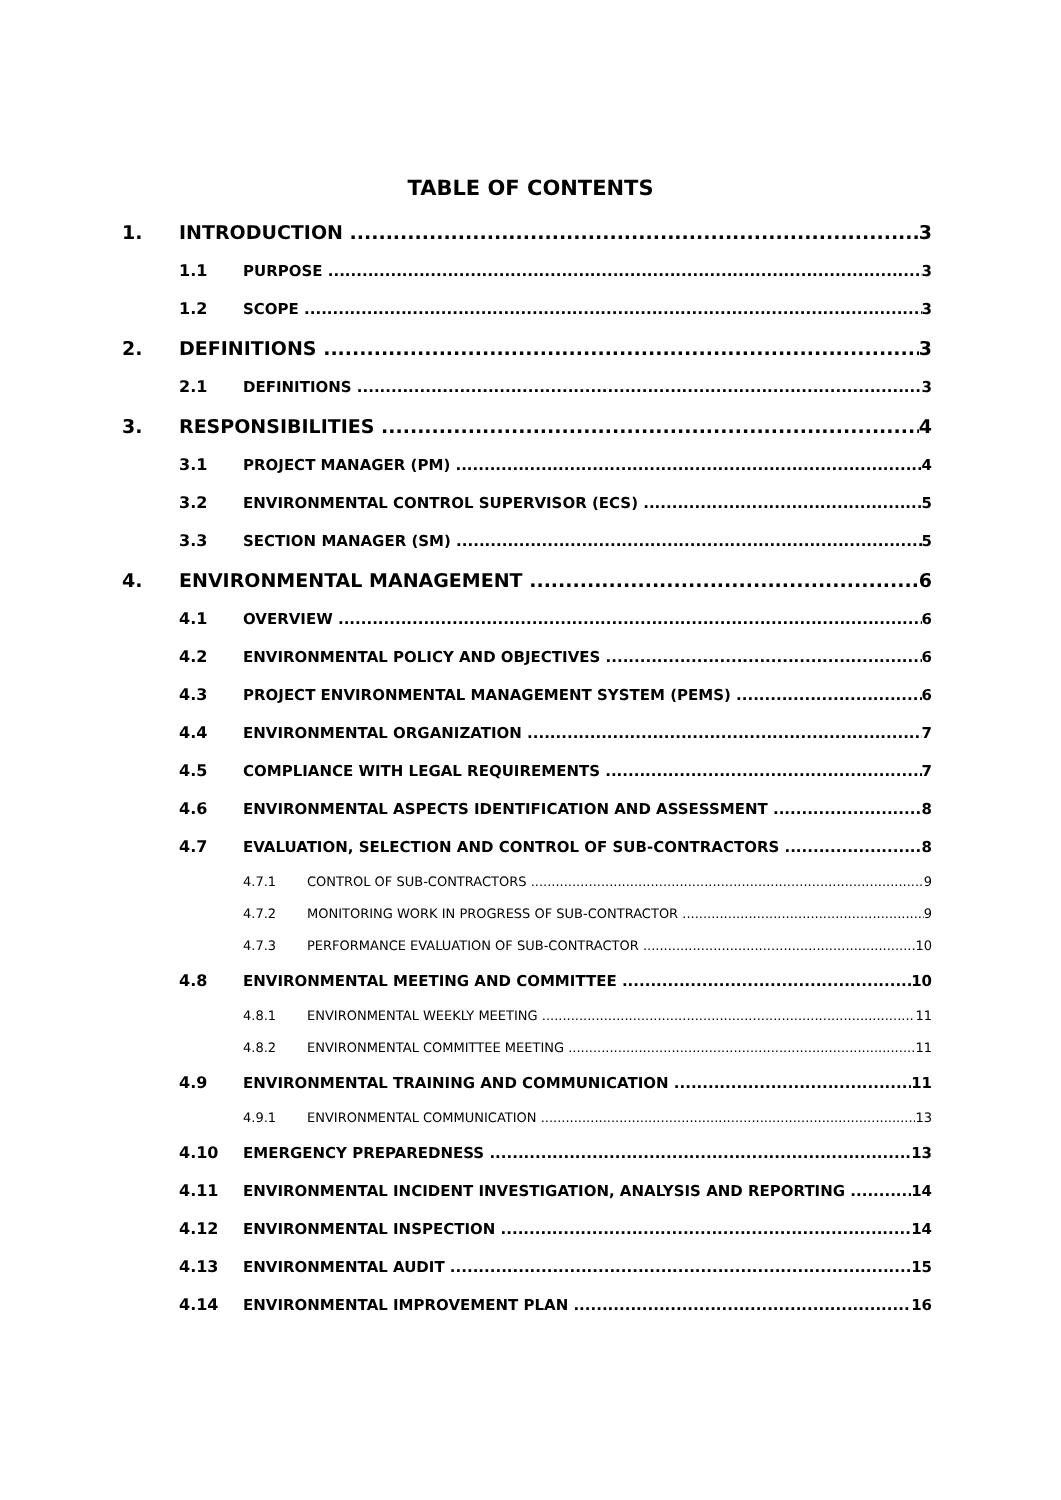TABLE OF CONTENTS
1. INTRODUCTION 3
1.1 PURPOSE 3
1.2 SCOPE 3
2. DEFINITIONS 3
2.1 DEFINITIONS 3
3. RESPONSIBILITIES 4
3.1 PROJECT MANAGER (PM) 4
3.2 ENVIRONMENTAL CONTROL SUPERVISOR (ECS) 5
3.3 SECTION MANAGER (SM) 5
4. ENVIRONMENTAL MANAGEMENT 6
4.1 OVERVIEW 6
4.2 ENVIRONMENTAL POLICY AND OBJECTIVES 6
4.3 PROJECT ENVIRONMENTAL MANAGEMENT SYSTEM (PEMS) 6
4.4 ENVIRONMENTAL ORGANIZATION 7
4.5 COMPLIANCE WITH LEGAL REQUIREMENTS 7
4.6 ENVIRONMENTAL ASPECTS IDENTIFICATION AND ASSESSMENT 8
4.7 EVALUATION, SELECTION AND CONTROL OF SUB-CONTRACTORS 8
4.7.1 CONTROL OF SUB-CONTRACTORS 9
4.7.2 MONITORING WORK IN PROGRESS OF SUB-CONTRACTOR 9
4.7.3 PERFORMANCE EVALUATION OF SUB-CONTRACTOR 10
4.8 ENVIRONMENTAL MEETING AND COMMITTEE 10
4.8.1 ENVIRONMENTAL WEEKLY MEETING 11
4.8.2 ENVIRONMENTAL COMMITTEE MEETING 11
4.9 ENVIRONMENTAL TRAINING AND COMMUNICATION 11
4.9.1 ENVIRONMENTAL COMMUNICATION 13
4.10 EMERGENCY PREPAREDNESS 13
4.11 ENVIRONMENTAL INCIDENT INVESTIGATION, ANALYSIS AND REPORTING 14
4.12 ENVIRONMENTAL INSPECTION 14
4.13 ENVIRONMENTAL AUDIT 15
4.14 ENVIRONMENTAL IMPROVEMENT PLAN 16